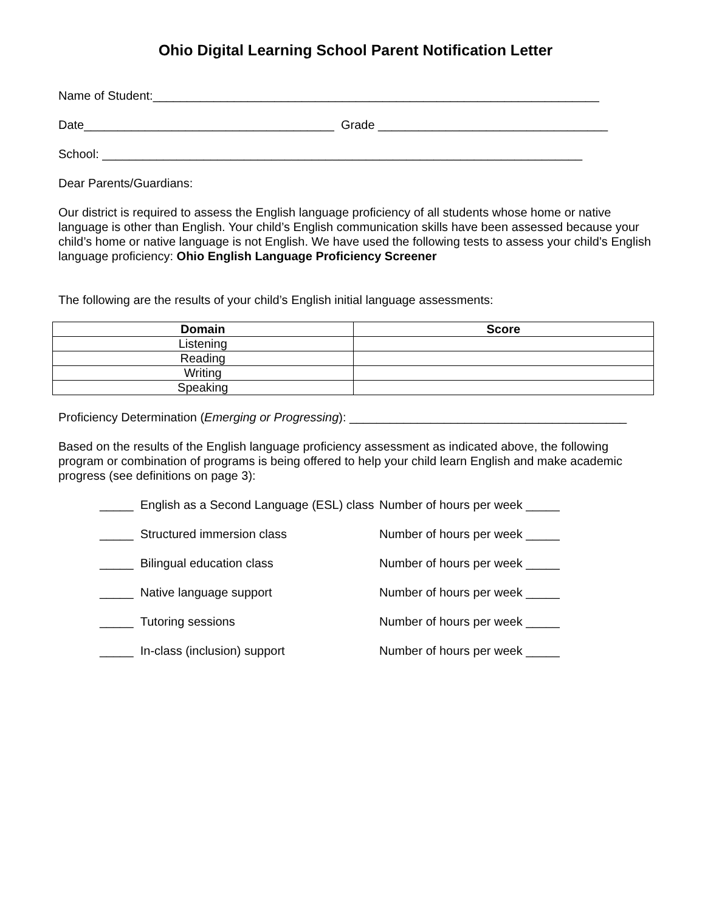Ohio Digital Learning School Parent Notification Letter
Name of Student:__________________________________________________________________
Date_____________________________________ Grade __________________________________
School: _______________________________________________________________________
Dear Parents/Guardians:
Our district is required to assess the English language proficiency of all students whose home or native language is other than English. Your child’s English communication skills have been assessed because your child’s home or native language is not English. We have used the following tests to assess your child’s English language proficiency: Ohio English Language Proficiency Screener
The following are the results of your child’s English initial language assessments:
| Domain | Score |
| --- | --- |
| Listening | |
| Reading | |
| Writing | |
| Speaking | |
Proficiency Determination (Emerging or Progressing): _________________________________________
Based on the results of the English language proficiency assessment as indicated above, the following program or combination of programs is being offered to help your child learn English and make academic progress (see definitions on page 3):
_____ English as a Second Language (ESL) class Number of hours per week _____
_____ Structured immersion class Number of hours per week _____
_____ Bilingual education class Number of hours per week _____
_____ Native language support Number of hours per week _____
_____ Tutoring sessions Number of hours per week _____
_____ In-class (inclusion) support Number of hours per week _____